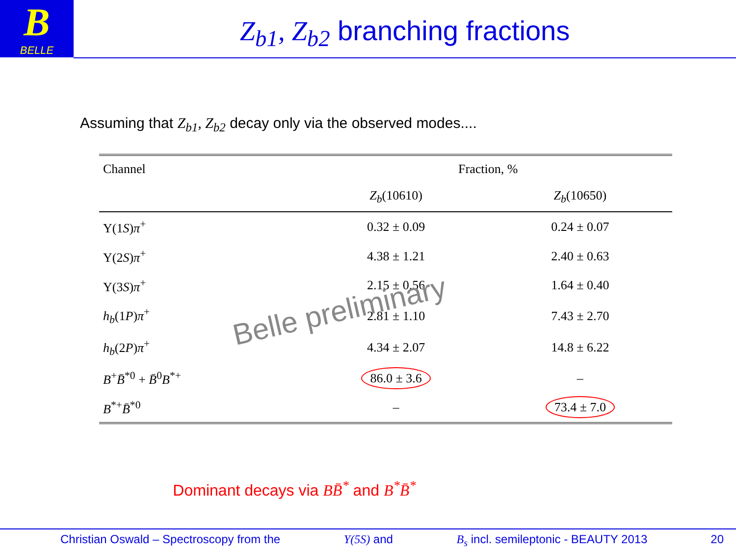B
BELLE
Z<sub>b1</sub>, Z<sub>b2</sub> branching fractions
Assuming that Z<sub>b1</sub>, Z<sub>b2</sub> decay only via the observed modes....
| Channel | Fraction, % | |
| --- | --- | --- |
| | Z<sub>b</sub> (10610) | Z<sub>b</sub> (10650) |
| Υ(1 S ) π<sup>+</sup> | 0.32 ± 0.09 | 0.24 ± 0.07 |
| Υ(2 S ) π<sup>+</sup> | 4.38 ± 1.21 | 2.40 ± 0.63 |
| Υ(3 S ) π<sup>+</sup> | 2.15 ± 0.56 | 1.64 ± 0.40 |
| h<sub>b</sub> (1 P ) π<sup>+</sup> | 2.81 ± 1.10 | 7.43 ± 2.70 |
| h<sub>b</sub> (2 P ) π<sup>+</sup> | 4.34 ± 2.07 | 14.8 ± 6.22 |
| B<sup>+</sup> B̄<sup>*0</sup> + B̄<sup>0</sup> B<sup>*+</sup> | 86.0 ± 3.6 | – |
| B<sup>*+</sup> B̄<sup>*0</sup> | – | 73.4 ± 7.0 |
Belle preliminary
Dominant decays via BB̄<sup>*</sup> and B<sup>*</sup>B̄<sup>*</sup>
Christian Oswald – Spectroscopy from the Υ(5S) and B<sub>s</sub> incl. semileptonic - BEAUTY 2013 20